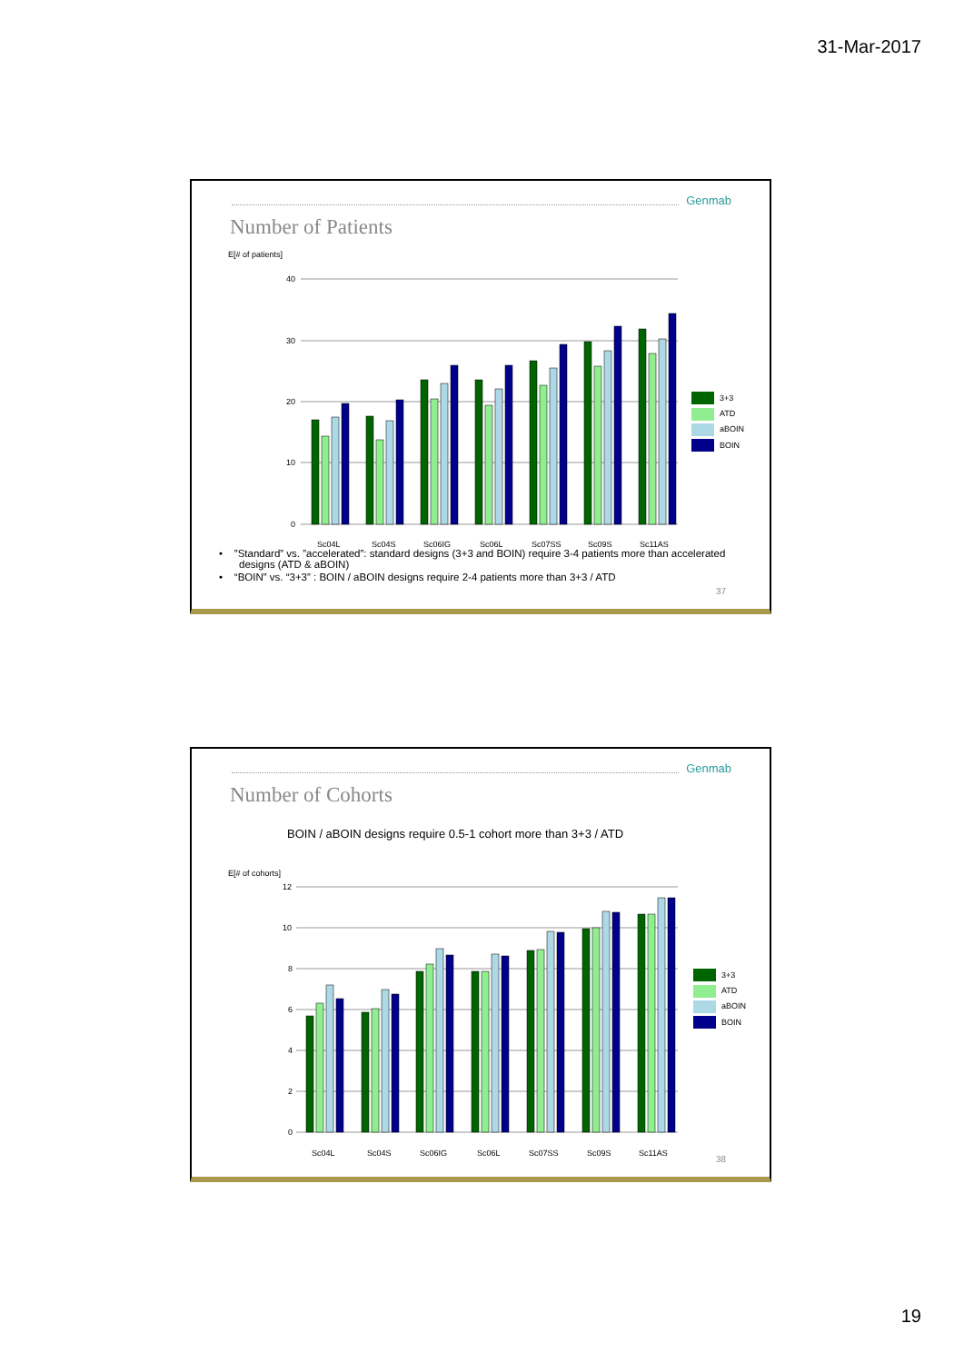31-Mar-2017
Genmab
Number of Patients
E[# of patients]
40
30
20
10
0
Sc04L
Sc04S
Sc06IG
Sc06L
Sc07SS
Sc09S
Sc11AS
3+3
ATD
aBOIN
BOIN
• ”Standard” vs. ”accelerated”: standard designs (3+3 and BOIN) require 3-4 patients more than accelerated designs (ATD & aBOIN)
• “BOIN” vs. “3+3” : BOIN / aBOIN designs require 2-4 patients more than 3+3 / ATD
37
Genmab
Number of Cohorts
BOIN / aBOIN designs require 0.5-1 cohort more than 3+3 / ATD
E[# of cohorts]
12
10
8
6
4
2
0
Sc04L
Sc04S
Sc06IG
Sc06L
Sc07SS
Sc09S
Sc11AS
3+3
ATD
aBOIN
BOIN
38
19